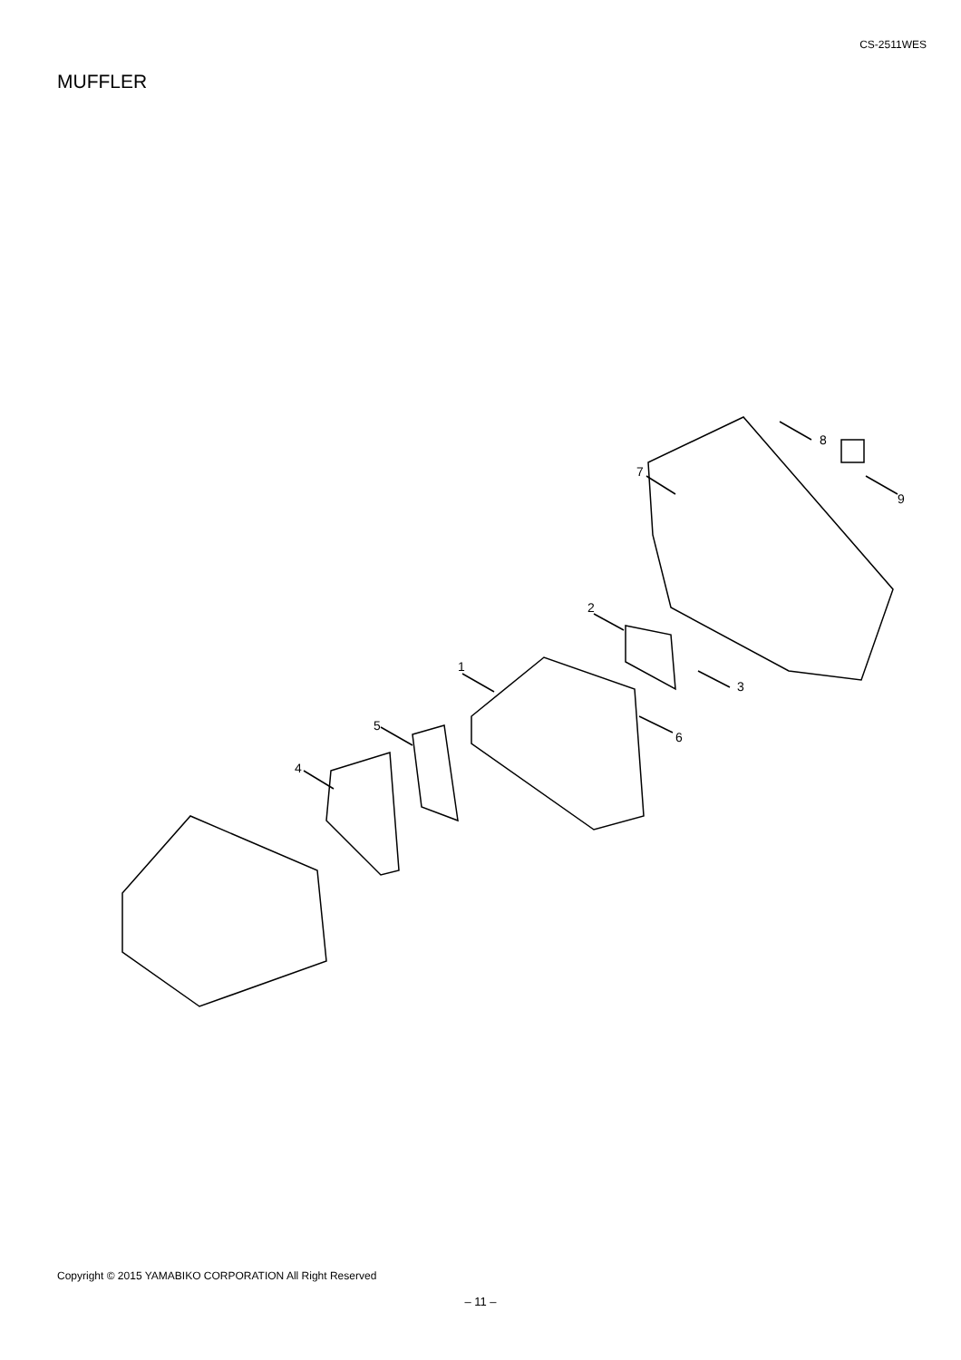CS-2511WES
MUFFLER
1
2
3
4
5
6
7
8
9
Copyright © 2015 YAMABIKO CORPORATION All Right Reserved
– 11 –